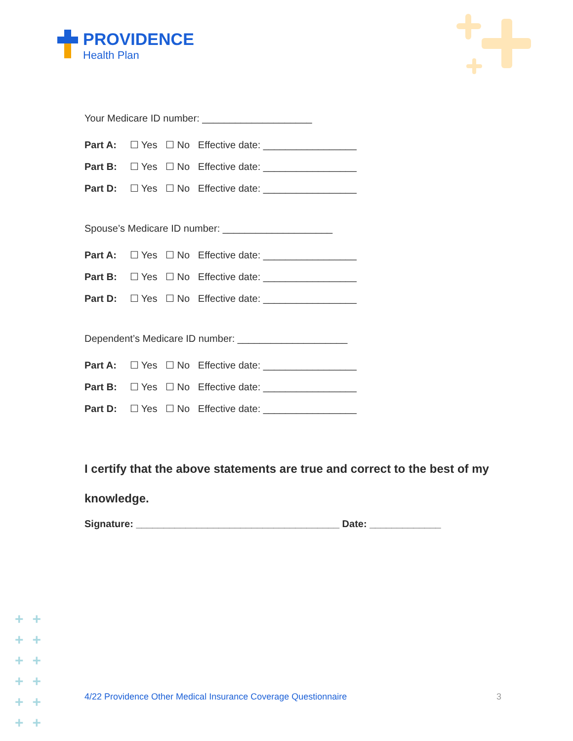PROVIDENCE
Health Plan
Your Medicare ID number: ____________________
Part A: ☐ Yes ☐ No Effective date: _________________
Part B: ☐ Yes ☐ No Effective date: _________________
Part D: ☐ Yes ☐ No Effective date: _________________
Spouse’s Medicare ID number: ____________________
Part A: ☐ Yes ☐ No Effective date: _________________
Part B: ☐ Yes ☐ No Effective date: _________________
Part D: ☐ Yes ☐ No Effective date: _________________
Dependent’s Medicare ID number: ____________________
Part A: ☐ Yes ☐ No Effective date: _________________
Part B: ☐ Yes ☐ No Effective date: _________________
Part D: ☐ Yes ☐ No Effective date: _________________
I certify that the above statements are true and correct to the best of my knowledge.
Signature: _____________________________________ Date: _____________
++
++
++
++
++
++
4/22 Providence Other Medical Insurance Coverage Questionnaire
3